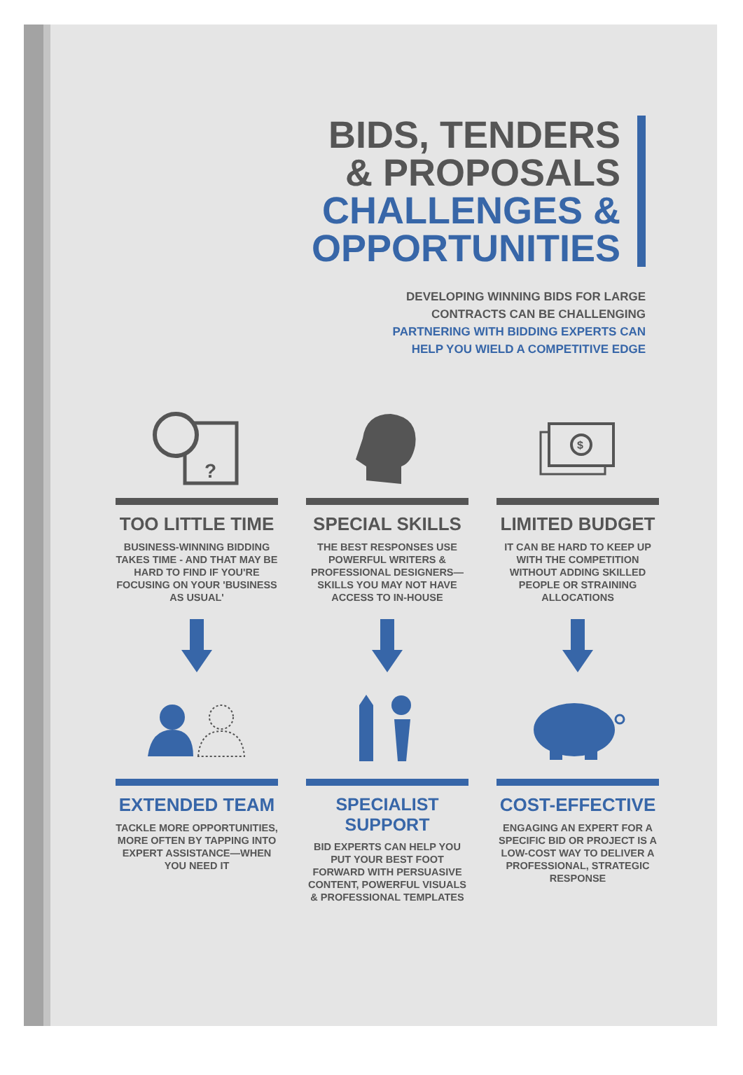BIDS, TENDERS
& PROPOSALS
CHALLENGES &
OPPORTUNITIES
DEVELOPING WINNING BIDS FOR LARGE
CONTRACTS CAN BE CHALLENGING
PARTNERING WITH BIDDING EXPERTS CAN
HELP YOU WIELD A COMPETITIVE EDGE
?
TOO LITTLE TIME
BUSINESS-WINNING BIDDING TAKES TIME - AND THAT MAY BE HARD TO FIND IF YOU'RE FOCUSING ON YOUR 'BUSINESS AS USUAL'
SPECIAL SKILLS
THE BEST RESPONSES USE POWERFUL WRITERS & PROFESSIONAL DESIGNERS—SKILLS YOU MAY NOT HAVE ACCESS TO IN-HOUSE
$
LIMITED BUDGET
IT CAN BE HARD TO KEEP UP WITH THE COMPETITION WITHOUT ADDING SKILLED PEOPLE OR STRAINING ALLOCATIONS
EXTENDED TEAM
TACKLE MORE OPPORTUNITIES, MORE OFTEN BY TAPPING INTO EXPERT ASSISTANCE—WHEN YOU NEED IT
SPECIALIST SUPPORT
BID EXPERTS CAN HELP YOU PUT YOUR BEST FOOT FORWARD WITH PERSUASIVE CONTENT, POWERFUL VISUALS & PROFESSIONAL TEMPLATES
COST-EFFECTIVE
ENGAGING AN EXPERT FOR A SPECIFIC BID OR PROJECT IS A LOW-COST WAY TO DELIVER A PROFESSIONAL, STRATEGIC RESPONSE